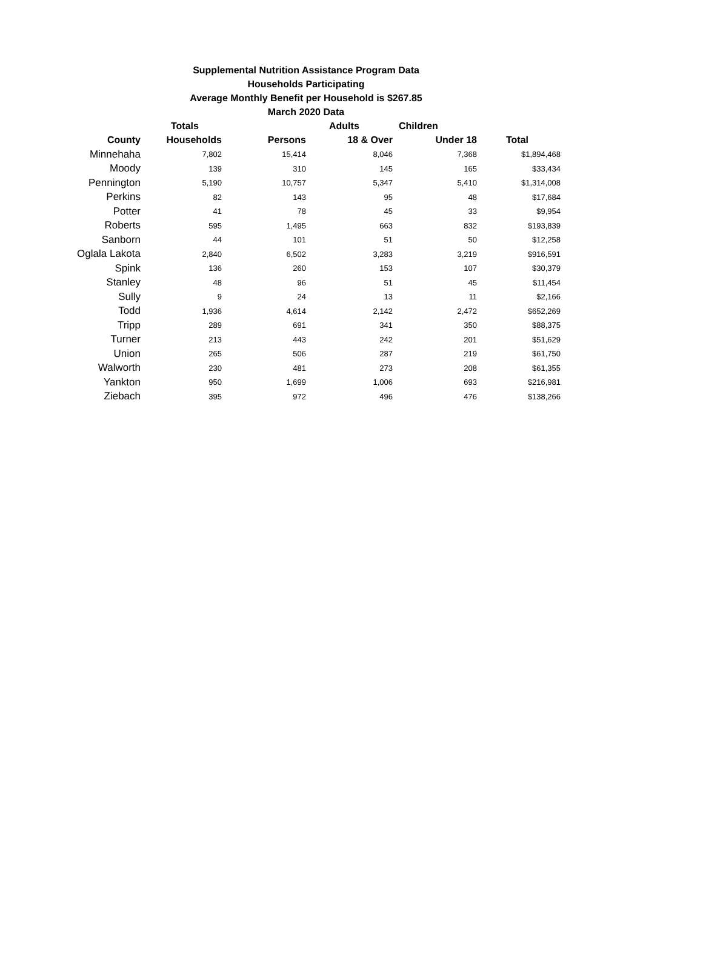Supplemental Nutrition Assistance Program Data
Households Participating
Average Monthly Benefit per Household is $267.85
March 2020 Data
| | Totals | | Adults | Children | |
| --- | --- | --- | --- | --- | --- |
| County | Households | Persons | 18 & Over | Under 18 | Total |
| Minnehaha | 7,802 | 15,414 | 8,046 | 7,368 | $1,894,468 |
| Moody | 139 | 310 | 145 | 165 | $33,434 |
| Pennington | 5,190 | 10,757 | 5,347 | 5,410 | $1,314,008 |
| Perkins | 82 | 143 | 95 | 48 | $17,684 |
| Potter | 41 | 78 | 45 | 33 | $9,954 |
| Roberts | 595 | 1,495 | 663 | 832 | $193,839 |
| Sanborn | 44 | 101 | 51 | 50 | $12,258 |
| Oglala Lakota | 2,840 | 6,502 | 3,283 | 3,219 | $916,591 |
| Spink | 136 | 260 | 153 | 107 | $30,379 |
| Stanley | 48 | 96 | 51 | 45 | $11,454 |
| Sully | 9 | 24 | 13 | 11 | $2,166 |
| Todd | 1,936 | 4,614 | 2,142 | 2,472 | $652,269 |
| Tripp | 289 | 691 | 341 | 350 | $88,375 |
| Turner | 213 | 443 | 242 | 201 | $51,629 |
| Union | 265 | 506 | 287 | 219 | $61,750 |
| Walworth | 230 | 481 | 273 | 208 | $61,355 |
| Yankton | 950 | 1,699 | 1,006 | 693 | $216,981 |
| Ziebach | 395 | 972 | 496 | 476 | $138,266 |